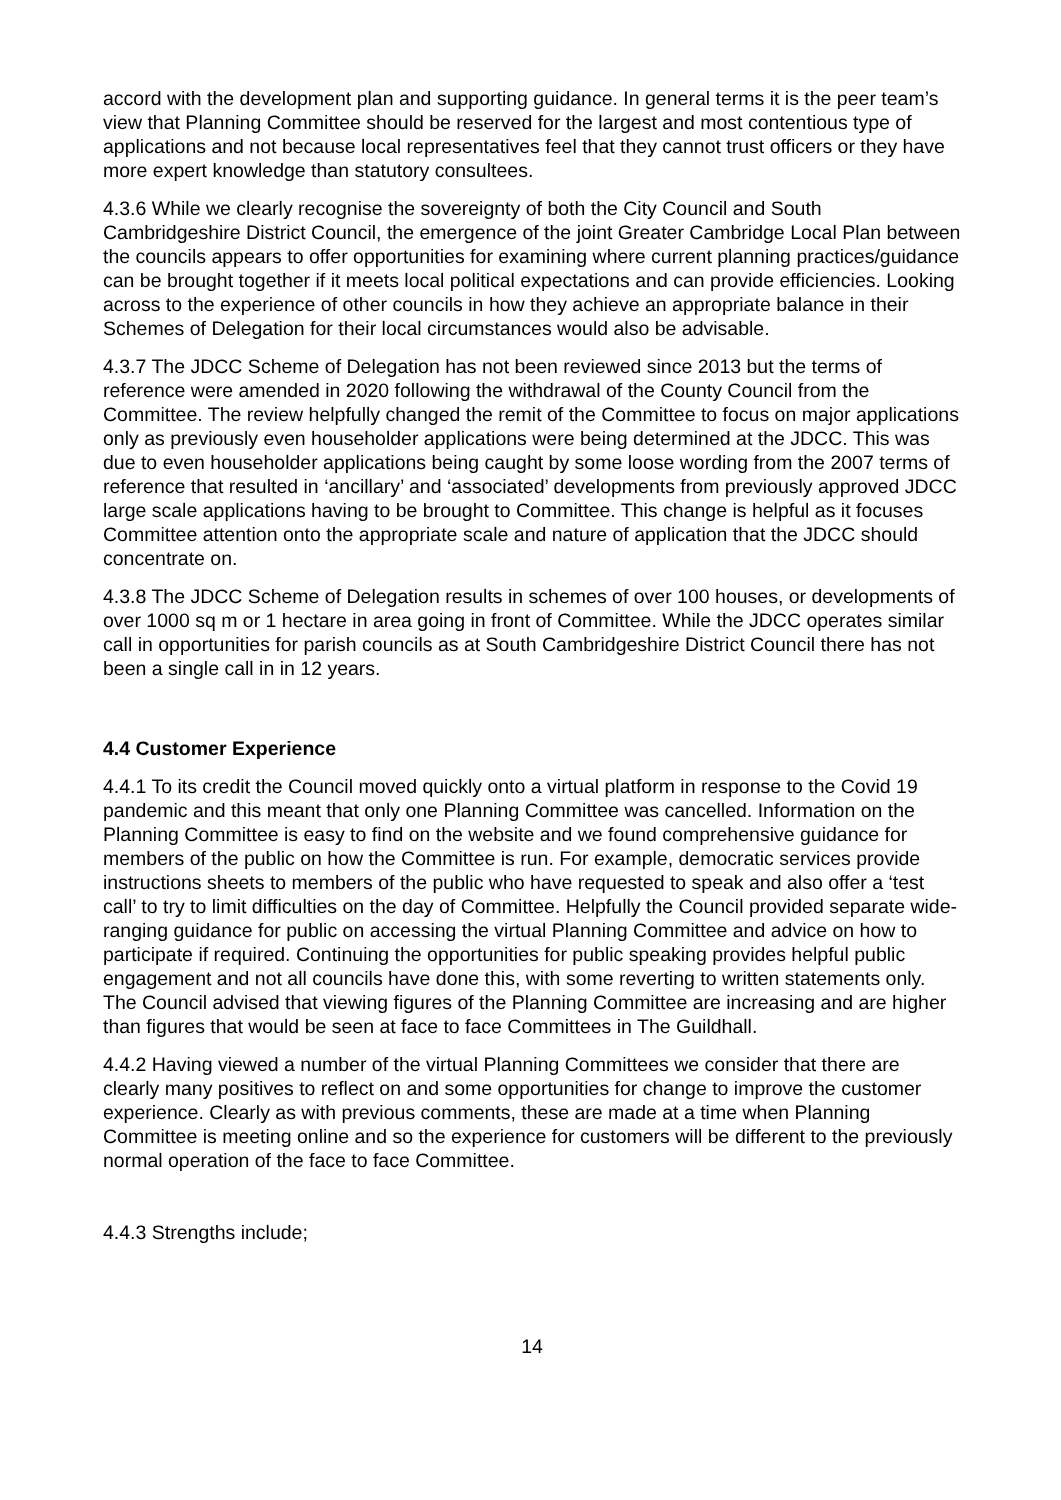accord with the development plan and supporting guidance. In general terms it is the peer team’s view that Planning Committee should be reserved for the largest and most contentious type of applications and not because local representatives feel that they cannot trust officers or they have more expert knowledge than statutory consultees.
4.3.6 While we clearly recognise the sovereignty of both the City Council and South Cambridgeshire District Council, the emergence of the joint Greater Cambridge Local Plan between the councils appears to offer opportunities for examining where current planning practices/guidance can be brought together if it meets local political expectations and can provide efficiencies. Looking across to the experience of other councils in how they achieve an appropriate balance in their Schemes of Delegation for their local circumstances would also be advisable.
4.3.7 The JDCC Scheme of Delegation has not been reviewed since 2013 but the terms of reference were amended in 2020 following the withdrawal of the County Council from the Committee. The review helpfully changed the remit of the Committee to focus on major applications only as previously even householder applications were being determined at the JDCC. This was due to even householder applications being caught by some loose wording from the 2007 terms of reference that resulted in ‘ancillary’ and ‘associated’ developments from previously approved JDCC large scale applications having to be brought to Committee. This change is helpful as it focuses Committee attention onto the appropriate scale and nature of application that the JDCC should concentrate on.
4.3.8 The JDCC Scheme of Delegation results in schemes of over 100 houses, or developments of over 1000 sq m or 1 hectare in area going in front of Committee. While the JDCC operates similar call in opportunities for parish councils as at South Cambridgeshire District Council there has not been a single call in in 12 years.
4.4 Customer Experience
4.4.1 To its credit the Council moved quickly onto a virtual platform in response to the Covid 19 pandemic and this meant that only one Planning Committee was cancelled. Information on the Planning Committee is easy to find on the website and we found comprehensive guidance for members of the public on how the Committee is run. For example, democratic services provide instructions sheets to members of the public who have requested to speak and also offer a ‘test call’ to try to limit difficulties on the day of Committee. Helpfully the Council provided separate wide-ranging guidance for public on accessing the virtual Planning Committee and advice on how to participate if required. Continuing the opportunities for public speaking provides helpful public engagement and not all councils have done this, with some reverting to written statements only. The Council advised that viewing figures of the Planning Committee are increasing and are higher than figures that would be seen at face to face Committees in The Guildhall.
4.4.2 Having viewed a number of the virtual Planning Committees we consider that there are clearly many positives to reflect on and some opportunities for change to improve the customer experience. Clearly as with previous comments, these are made at a time when Planning Committee is meeting online and so the experience for customers will be different to the previously normal operation of the face to face Committee.
4.4.3 Strengths include;
14